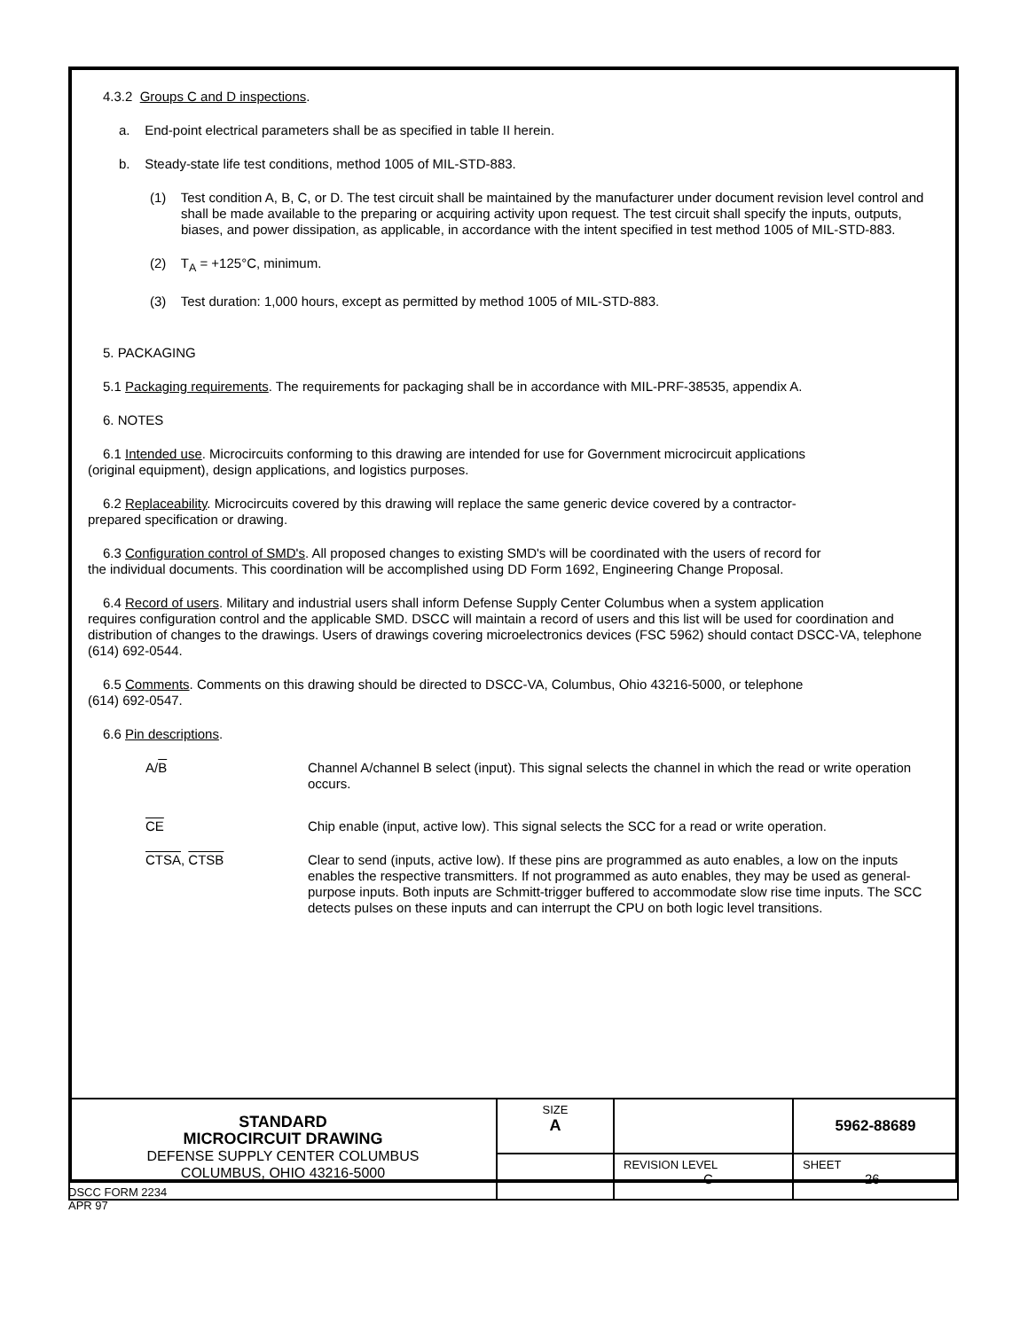4.3.2 Groups C and D inspections.
a. End-point electrical parameters shall be as specified in table II herein.
b. Steady-state life test conditions, method 1005 of MIL-STD-883.
(1) Test condition A, B, C, or D. The test circuit shall be maintained by the manufacturer under document revision level control and shall be made available to the preparing or acquiring activity upon request. The test circuit shall specify the inputs, outputs, biases, and power dissipation, as applicable, in accordance with the intent specified in test method 1005 of MIL-STD-883.
(2) T<sub>A</sub> = +125°C, minimum.
(3) Test duration: 1,000 hours, except as permitted by method 1005 of MIL-STD-883.
5. PACKAGING
5.1 Packaging requirements. The requirements for packaging shall be in accordance with MIL-PRF-38535, appendix A.
6. NOTES
6.1 Intended use. Microcircuits conforming to this drawing are intended for use for Government microcircuit applications
(original equipment), design applications, and logistics purposes.
6.2 Replaceability. Microcircuits covered by this drawing will replace the same generic device covered by a contractor-
prepared specification or drawing.
6.3 Configuration control of SMD's. All proposed changes to existing SMD's will be coordinated with the users of record for
the individual documents. This coordination will be accomplished using DD Form 1692, Engineering Change Proposal.
6.4 Record of users. Military and industrial users shall inform Defense Supply Center Columbus when a system application
requires configuration control and the applicable SMD. DSCC will maintain a record of users and this list will be used for coordination and distribution of changes to the drawings. Users of drawings covering microelectronics devices (FSC 5962) should contact DSCC-VA, telephone (614) 692-0544.
6.5 Comments. Comments on this drawing should be directed to DSCC-VA, Columbus, Ohio 43216-5000, or telephone
(614) 692-0547.
6.6 Pin descriptions.
A/B Channel A/channel B select (input). This signal selects the channel in which the read or write operation occurs.
CE Chip enable (input, active low). This signal selects the SCC for a read or write operation.
CTSA, CTSB Clear to send (inputs, active low). If these pins are programmed as auto enables, a low on the inputs enables the respective transmitters. If not programmed as auto enables, they may be used as general-purpose inputs. Both inputs are Schmitt-trigger buffered to accommodate slow rise time inputs. The SCC detects pulses on these inputs and can interrupt the CPU on both logic level transitions.
| STANDARD MICROCIRCUIT DRAWING DEFENSE SUPPLY CENTER COLUMBUS COLUMBUS, OHIO 43216-5000 | SIZE A | | 5962-88689 |
| | | REVISION LEVEL C | SHEET 26 |
DSCC FORM 2234
APR 97